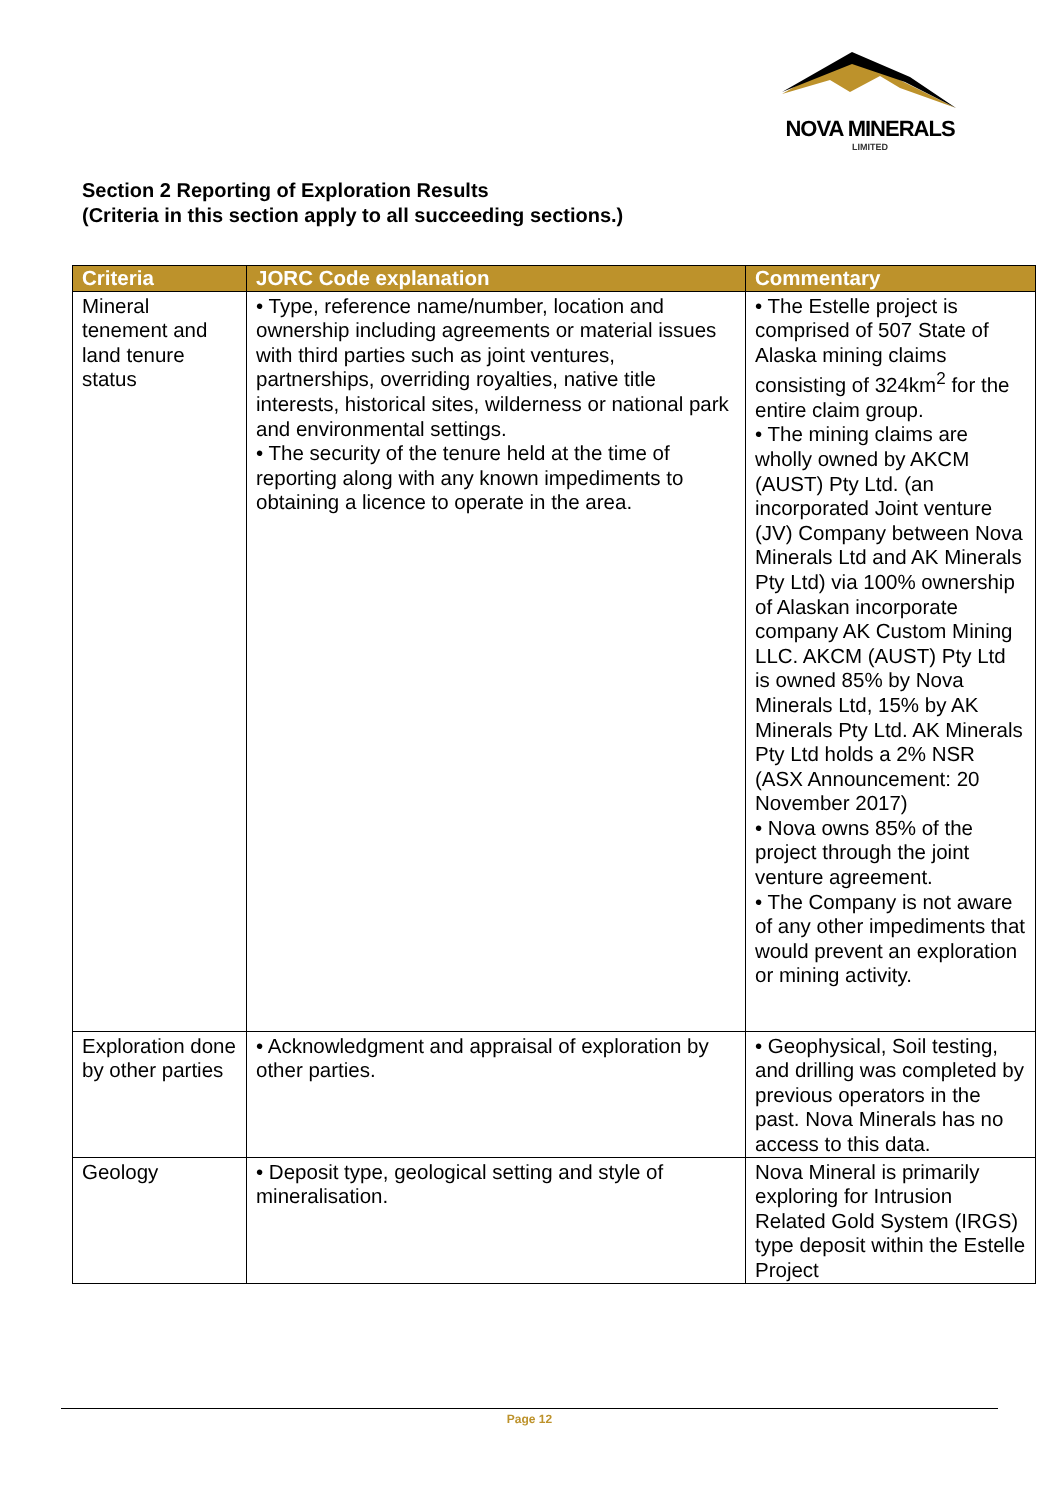NOVA MINERALS
LIMITED
Section 2 Reporting of Exploration Results
(Criteria in this section apply to all succeeding sections.)
| Criteria | JORC Code explanation | Commentary |
| --- | --- | --- |
| Mineral tenement and land tenure status | • Type, reference name/number, location and ownership including agreements or material issues with third parties such as joint ventures, partnerships, overriding royalties, native title interests, historical sites, wilderness or national park and environmental settings. • The security of the tenure held at the time of reporting along with any known impediments to obtaining a licence to operate in the area. | • The Estelle project is comprised of 507 State of Alaska mining claims consisting of 324km<sup>2</sup> for the entire claim group. • The mining claims are wholly owned by AKCM (AUST) Pty Ltd. (an incorporated Joint venture (JV) Company between Nova Minerals Ltd and AK Minerals Pty Ltd) via 100% ownership of Alaskan incorporate company AK Custom Mining LLC. AKCM (AUST) Pty Ltd is owned 85% by Nova Minerals Ltd, 15% by AK Minerals Pty Ltd. AK Minerals Pty Ltd holds a 2% NSR (ASX Announcement: 20 November 2017) • Nova owns 85% of the project through the joint venture agreement. • The Company is not aware of any other impediments that would prevent an exploration or mining activity. |
| Exploration done by other parties | • Acknowledgment and appraisal of exploration by other parties. | • Geophysical, Soil testing, and drilling was completed by previous operators in the past. Nova Minerals has no access to this data. |
| Geology | • Deposit type, geological setting and style of mineralisation. | Nova Mineral is primarily exploring for Intrusion Related Gold System (IRGS) type deposit within the Estelle Project |
Page 12